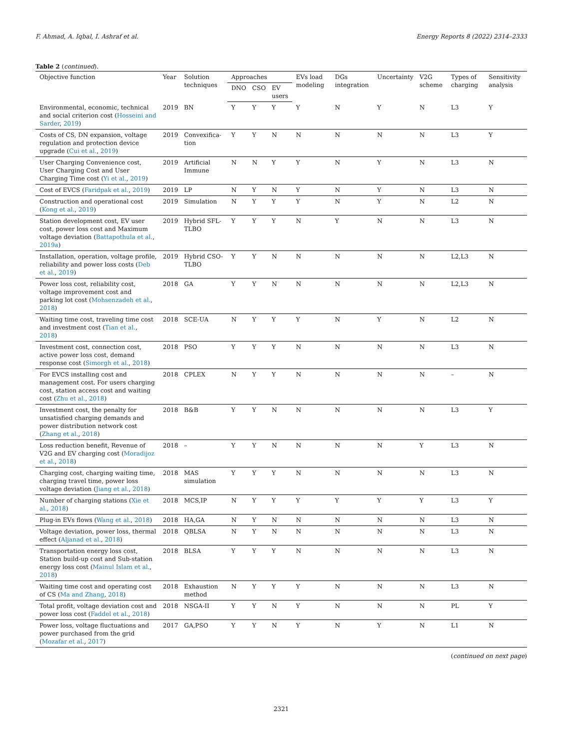F. Ahmad, A. Iqbal, I. Ashraf et al. Energy Reports 8 (2022) 2314–2333
Table 2 (continued).
| Objective function | Year | Solution techniques | Approaches | | | EVs load modeling | DGs integration | Uncertainty | V2G scheme | Types of charging | Sensitivity analysis |
| --- | --- | --- | --- | --- | --- | --- | --- | --- | --- | --- | --- |
| | | | DNO | CSO | EV users | | | | | | |
| Environmental, economic, technical and social criterion cost ( Hosseini and Sarder , 2019 ) | 2019 | BN | Y | Y | Y | Y | N | Y | N | L3 | Y |
| Costs of CS, DN expansion, voltage regulation and protection device upgrade ( Cui et al. , 2019 ) | 2019 | Convexifica-tion | Y | Y | N | N | N | N | N | L3 | Y |
| User Charging Convenience cost, User Charging Cost and User Charging Time cost ( Yi et al. , 2019 ) | 2019 | Artificial Immune | N | N | Y | Y | N | Y | N | L3 | N |
| Cost of EVCS ( Faridpak et al. , 2019 ) | 2019 | LP | N | Y | N | Y | N | Y | N | L3 | N |
| Construction and operational cost ( Kong et al. , 2019 ) | 2019 | Simulation | N | Y | Y | Y | N | Y | N | L2 | N |
| Station development cost, EV user cost, power loss cost and Maximum voltage deviation ( Battapothula et al. , 2019a ) | 2019 | Hybrid SFL-TLBO | Y | Y | Y | N | Y | N | N | L3 | N |
| Installation, operation, voltage profile, reliability and power loss costs ( Deb et al. , 2019 ) | 2019 | Hybrid CSO-TLBO | Y | Y | N | N | N | N | N | L2,L3 | N |
| Power loss cost, reliability cost, voltage improvement cost and parking lot cost ( Mohsenzadeh et al. , 2018 ) | 2018 | GA | Y | Y | N | N | N | N | N | L2,L3 | N |
| Waiting time cost, traveling time cost and investment cost ( Tian et al. , 2018 ) | 2018 | SCE-UA | N | Y | Y | Y | N | Y | N | L2 | N |
| Investment cost, connection cost, active power loss cost, demand response cost ( Simorgh et al. , 2018 ) | 2018 | PSO | Y | Y | Y | N | N | N | N | L3 | N |
| For EVCS installing cost and management cost. For users charging cost, station access cost and waiting cost ( Zhu et al. , 2018 ) | 2018 | CPLEX | N | Y | Y | N | N | N | N | – | N |
| Investment cost, the penalty for unsatisfied charging demands and power distribution network cost ( Zhang et al. , 2018 ) | 2018 | B&B | Y | Y | N | N | N | N | N | L3 | Y |
| Loss reduction benefit, Revenue of V2G and EV charging cost ( Moradijoz et al. , 2018 ) | 2018 | – | Y | Y | N | N | N | N | Y | L3 | N |
| Charging cost, charging waiting time, charging travel time, power loss voltage deviation ( Jiang et al. , 2018 ) | 2018 | MAS simulation | Y | Y | Y | N | N | N | N | L3 | N |
| Number of charging stations ( Xie et al. , 2018 ) | 2018 | MCS,IP | N | Y | Y | Y | Y | Y | Y | L3 | Y |
| Plug-in EVs flows ( Wang et al. , 2018 ) | 2018 | HA,GA | N | Y | N | N | N | N | N | L3 | N |
| Voltage deviation, power loss, thermal effect ( Aljanad et al. , 2018 ) | 2018 | QBLSA | N | Y | N | N | N | N | N | L3 | N |
| Transportation energy loss cost, Station build-up cost and Sub-station energy loss cost ( Mainul Islam et al. , 2018 ) | 2018 | BLSA | Y | Y | Y | N | N | N | N | L3 | N |
| Waiting time cost and operating cost of CS ( Ma and Zhang , 2018 ) | 2018 | Exhaustion method | N | Y | Y | Y | N | N | N | L3 | N |
| Total profit, voltage deviation cost and power loss cost ( Faddel et al. , 2018 ) | 2018 | NSGA-II | Y | Y | N | Y | N | N | N | PL | Y |
| Power loss, voltage fluctuations and power purchased from the grid ( Mozafar et al. , 2017 ) | 2017 | GA,PSO | Y | Y | N | Y | N | Y | N | L1 | N |
(continued on next page)
2321